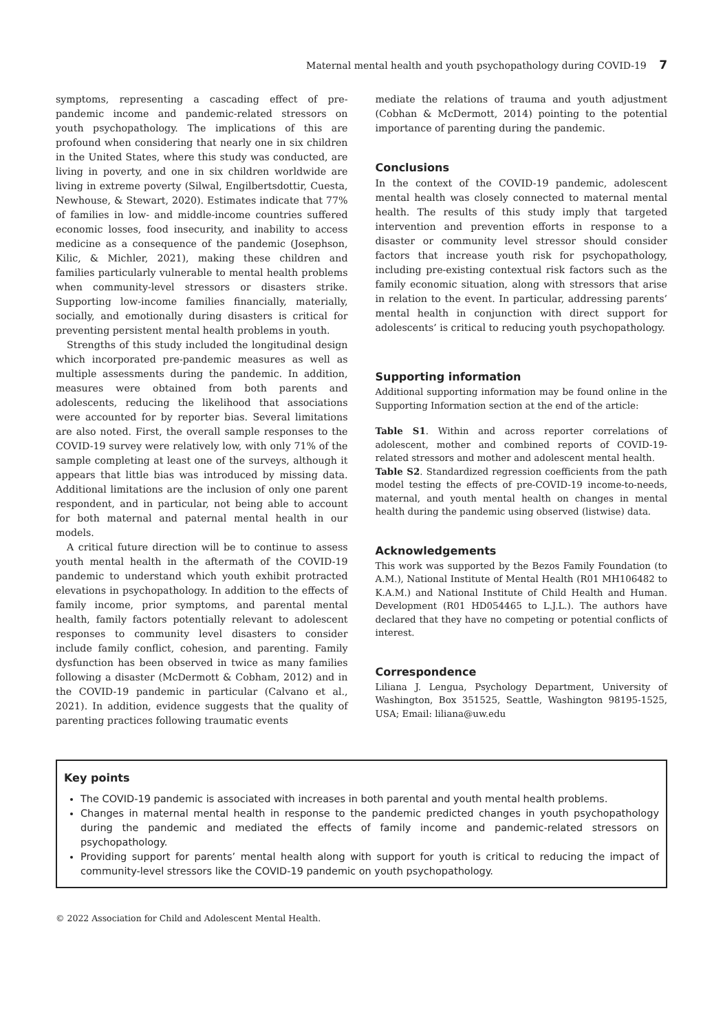Maternal mental health and youth psychopathology during COVID-19 7
symptoms, representing a cascading effect of pre-pandemic income and pandemic-related stressors on youth psychopathology. The implications of this are profound when considering that nearly one in six children in the United States, where this study was conducted, are living in poverty, and one in six children worldwide are living in extreme poverty (Silwal, Engilbertsdottir, Cuesta, Newhouse, & Stewart, 2020). Estimates indicate that 77% of families in low- and middle-income countries suffered economic losses, food insecurity, and inability to access medicine as a consequence of the pandemic (Josephson, Kilic, & Michler, 2021), making these children and families particularly vulnerable to mental health problems when community-level stressors or disasters strike. Supporting low-income families financially, materially, socially, and emotionally during disasters is critical for preventing persistent mental health problems in youth.
Strengths of this study included the longitudinal design which incorporated pre-pandemic measures as well as multiple assessments during the pandemic. In addition, measures were obtained from both parents and adolescents, reducing the likelihood that associations were accounted for by reporter bias. Several limitations are also noted. First, the overall sample responses to the COVID-19 survey were relatively low, with only 71% of the sample completing at least one of the surveys, although it appears that little bias was introduced by missing data. Additional limitations are the inclusion of only one parent respondent, and in particular, not being able to account for both maternal and paternal mental health in our models.
A critical future direction will be to continue to assess youth mental health in the aftermath of the COVID-19 pandemic to understand which youth exhibit protracted elevations in psychopathology. In addition to the effects of family income, prior symptoms, and parental mental health, family factors potentially relevant to adolescent responses to community level disasters to consider include family conflict, cohesion, and parenting. Family dysfunction has been observed in twice as many families following a disaster (McDermott & Cobham, 2012) and in the COVID-19 pandemic in particular (Calvano et al., 2021). In addition, evidence suggests that the quality of parenting practices following traumatic events
mediate the relations of trauma and youth adjustment (Cobhan & McDermott, 2014) pointing to the potential importance of parenting during the pandemic.
Conclusions
In the context of the COVID-19 pandemic, adolescent mental health was closely connected to maternal mental health. The results of this study imply that targeted intervention and prevention efforts in response to a disaster or community level stressor should consider factors that increase youth risk for psychopathology, including pre-existing contextual risk factors such as the family economic situation, along with stressors that arise in relation to the event. In particular, addressing parents’ mental health in conjunction with direct support for adolescents’ is critical to reducing youth psychopathology.
Supporting information
Additional supporting information may be found online in the Supporting Information section at the end of the article:
Table S1. Within and across reporter correlations of adolescent, mother and combined reports of COVID-19-related stressors and mother and adolescent mental health.
Table S2. Standardized regression coefficients from the path model testing the effects of pre-COVID-19 income-to-needs, maternal, and youth mental health on changes in mental health during the pandemic using observed (listwise) data.
Acknowledgements
This work was supported by the Bezos Family Foundation (to A.M.), National Institute of Mental Health (R01 MH106482 to K.A.M.) and National Institute of Child Health and Human. Development (R01 HD054465 to L.J.L.). The authors have declared that they have no competing or potential conflicts of interest.
Correspondence
Liliana J. Lengua, Psychology Department, University of Washington, Box 351525, Seattle, Washington 98195-1525, USA; Email: liliana@uw.edu
Key points
The COVID-19 pandemic is associated with increases in both parental and youth mental health problems.
Changes in maternal mental health in response to the pandemic predicted changes in youth psychopathology during the pandemic and mediated the effects of family income and pandemic-related stressors on psychopathology.
Providing support for parents’ mental health along with support for youth is critical to reducing the impact of community-level stressors like the COVID-19 pandemic on youth psychopathology.
© 2022 Association for Child and Adolescent Mental Health.